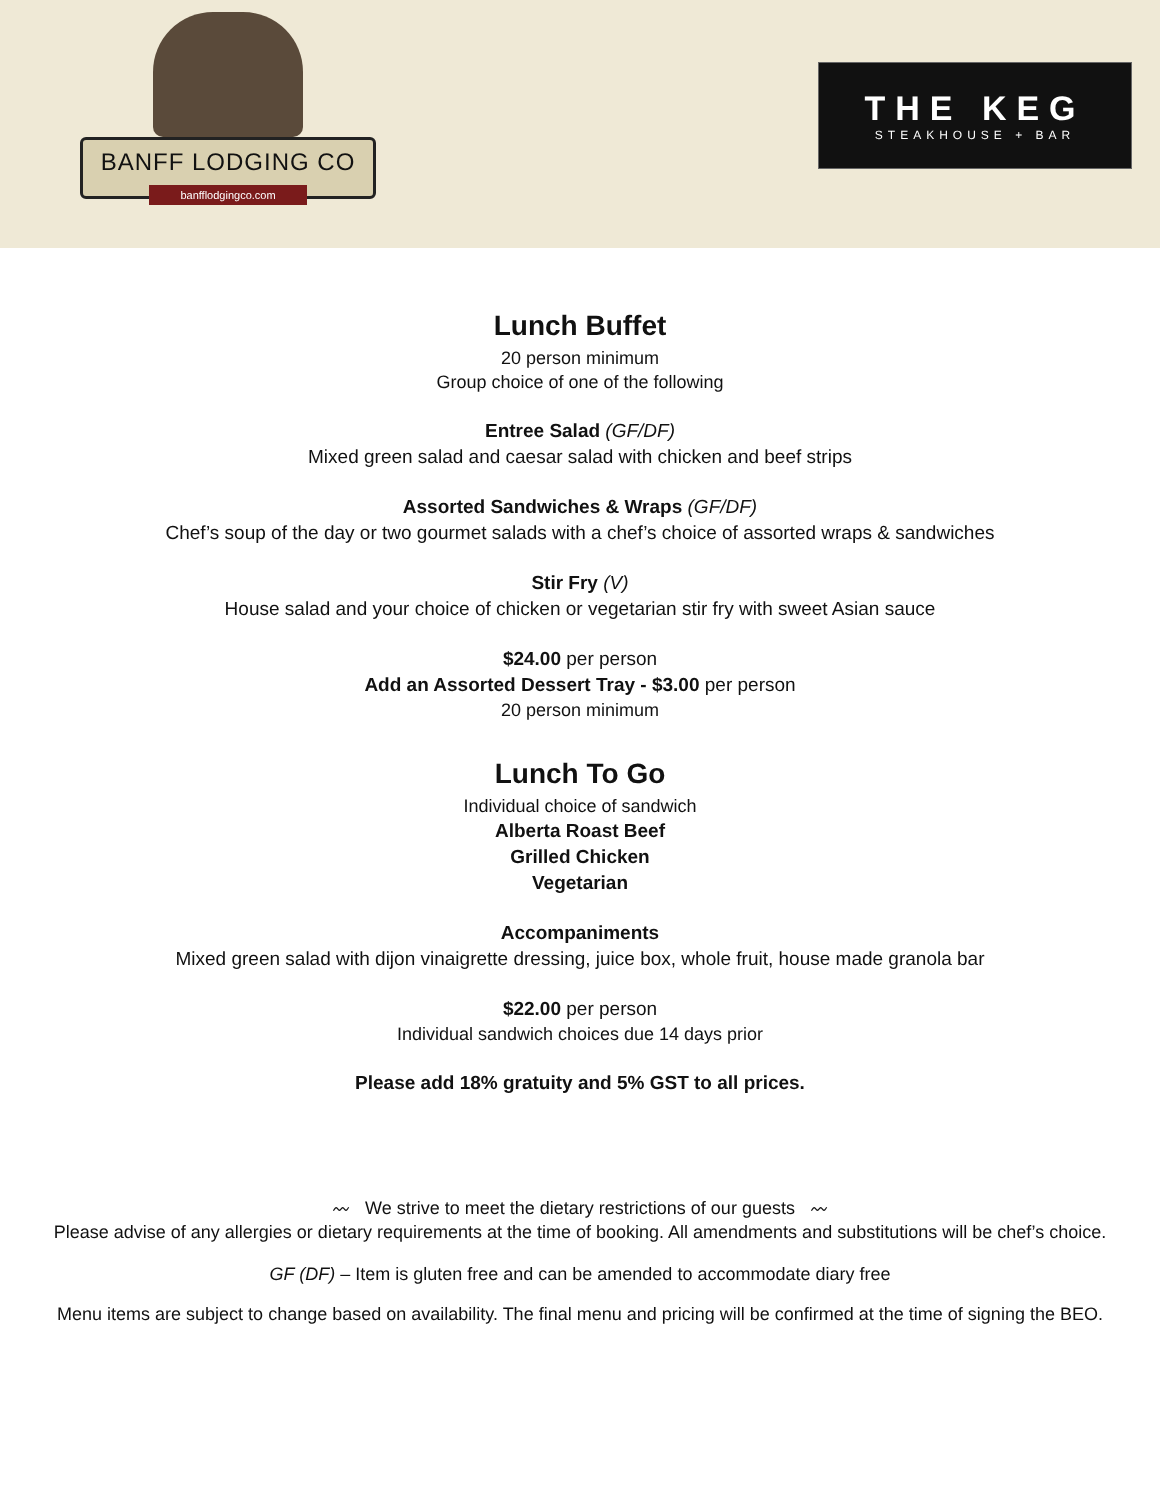BANFF LODGING CO
banfflodgingco.com
THE KEG
STEAKHOUSE + BAR
Lunch Buffet
20 person minimum
Group choice of one of the following
Entree Salad (GF/DF)
Mixed green salad and caesar salad with chicken and beef strips
Assorted Sandwiches & Wraps (GF/DF)
Chef’s soup of the day or two gourmet salads with a chef’s choice of assorted wraps & sandwiches
Stir Fry (V)
House salad and your choice of chicken or vegetarian stir fry with sweet Asian sauce
$24.00 per person
Add an Assorted Dessert Tray - $3.00 per person
20 person minimum
Lunch To Go
Individual choice of sandwich
Alberta Roast Beef
Grilled Chicken
Vegetarian
Accompaniments
Mixed green salad with dijon vinaigrette dressing, juice box, whole fruit, house made granola bar
$22.00 per person
Individual sandwich choices due 14 days prior
Please add 18% gratuity and 5% GST to all prices.
〰 We strive to meet the dietary restrictions of our guests 〰
Please advise of any allergies or dietary requirements at the time of booking. All amendments and substitutions will be chef’s choice.
GF (DF) – Item is gluten free and can be amended to accommodate diary free
Menu items are subject to change based on availability. The final menu and pricing will be confirmed at the time of signing the BEO.